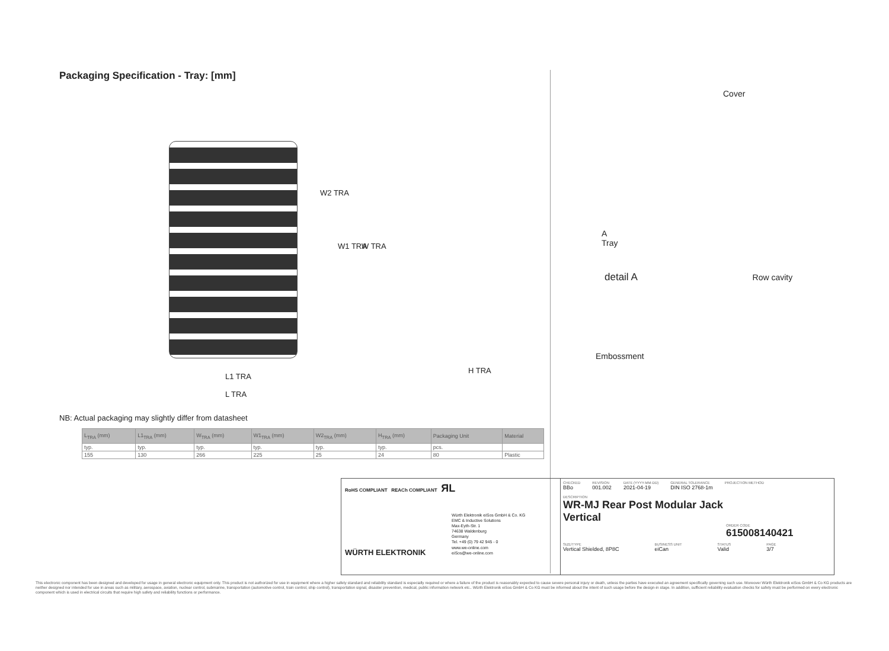Packaging Specification - Tray: [mm]
W2 TRA
W1 TRA W TRA
L1 TRA
L TRA
H TRA
NB: Actual packaging may slightly differ from datasheet
| L<sub>TRA</sub> (mm) | L1<sub>TRA</sub> (mm) | W<sub>TRA</sub> (mm) | W1<sub>TRA</sub> (mm) | W2<sub>TRA</sub> (mm) | H<sub>TRA</sub> (mm) | Packaging Unit | Material |
| --- | --- | --- | --- | --- | --- | --- | --- |
| typ. | typ. | typ. | typ. | typ. | typ. | pcs. | |
| 155 | 130 | 266 | 225 | 25 | 24 | 80 | Plastic |
Cover
A
Tray
detail A Row cavity
Embossment
RoHS COMPLIANT REACh COMPLIANT ЯL
WÜRTH ELEKTRONIK
Würth Elektronik eiSos GmbH & Co. KG
EMC & Inductive Solutions
Max-Eyth-Str. 1
74638 Waldenburg
Germany
Tel. +49 (0) 79 42 945 - 0
www.we-online.com
eiSos@we-online.com
CHECKED
BBo
REVISION
001.002
DATE (YYYY-MM-DD)
2021-04-19
GENERAL TOLERANCE
DIN ISO 2768-1m
PROJECTION METHOD
DESCRIPTION
WR-MJ Rear Post Modular Jack
Vertical
ORDER CODE
615008140421
SIZE/TYPE
Vertical Shielded, 8P8C
BUSINESS UNIT
eiCan
STATUS
Valid
PAGE
3/7
This electronic component has been designed and developed for usage in general electronic equipment only. This product is not authorized for use in equipment where a higher safety standard and reliability standard is especially required or where a failure of the product is reasonably expected to cause severe personal injury or death, unless the parties have executed an agreement specifically governing such use. Moreover Würth Elektronik eiSos GmbH & Co KG products are neither designed nor intended for use in areas such as military, aerospace, aviation, nuclear control, submarine, transportation (automotive control, train control, ship control), transportation signal, disaster prevention, medical, public information network etc.. Würth Elektronik eiSos GmbH & Co KG must be informed about the intent of such usage before the design-in stage. In addition, sufficient reliability evaluation checks for safety must be performed on every electronic component which is used in electrical circuits that require high safety and reliability functions or performance.